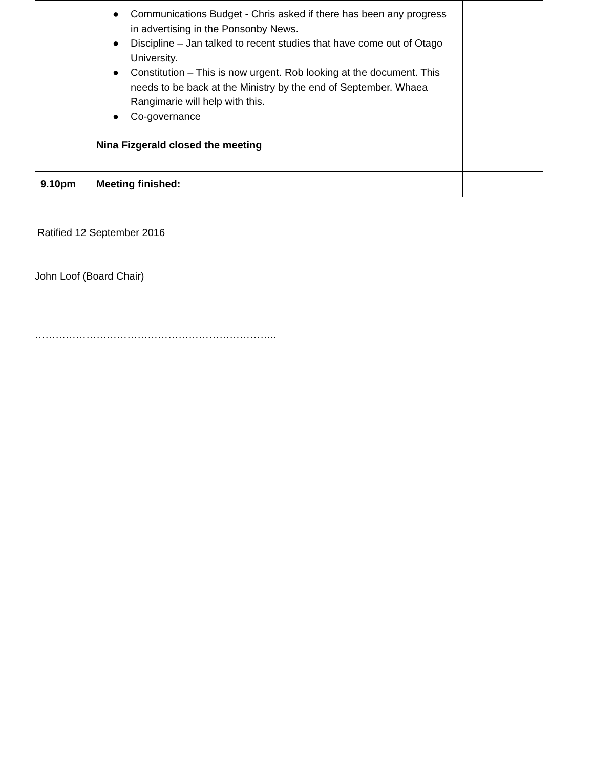| | ● Communications Budget - Chris asked if there has been any progress in advertising in the Ponsonby News. ● Discipline – Jan talked to recent studies that have come out of Otago University. ● Constitution – This is now urgent. Rob looking at the document. This needs to be back at the Ministry by the end of September. Whaea Rangimarie will help with this. ● Co-governance Nina Fizgerald closed the meeting | |
| 9.10pm | Meeting finished: | |
Ratified 12 September 2016
John Loof (Board Chair)
……………………………………………………………..